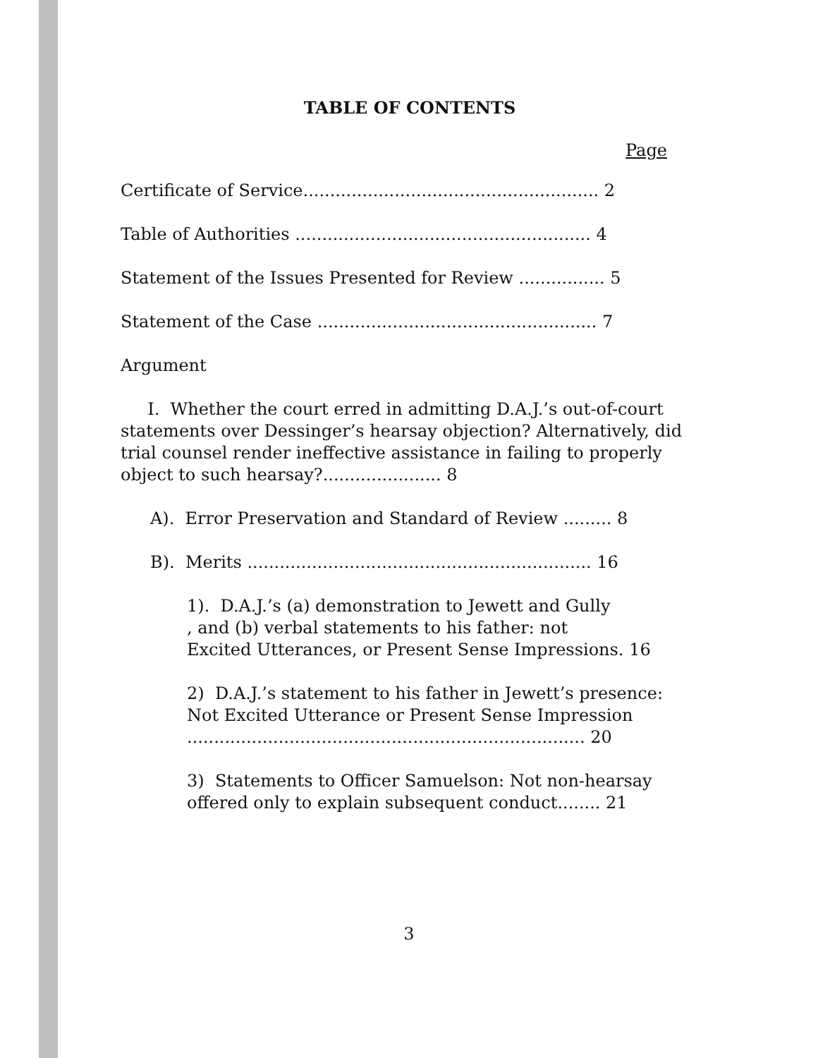TABLE OF CONTENTS
Page
Certificate of Service....................................................... 2
Table of Authorities ....................................................... 4
Statement of the Issues Presented for Review ................ 5
Statement of the Case .................................................... 7
Argument
I. Whether the court erred in admitting D.A.J.’s out-of-court statements over Dessinger’s hearsay objection? Alternatively, did trial counsel render ineffective assistance in failing to properly object to such hearsay?...................... 8
A). Error Preservation and Standard of Review ......... 8
B). Merits ................................................................ 16
1). D.A.J.’s (a) demonstration to Jewett and Gully
, and (b) verbal statements to his father: not
Excited Utterances, or Present Sense Impressions. 16
2) D.A.J.’s statement to his father in Jewett’s presence:
Not Excited Utterance or Present Sense Impression
.......................................................................... 20
3) Statements to Officer Samuelson: Not non-hearsay
offered only to explain subsequent conduct........ 21
3